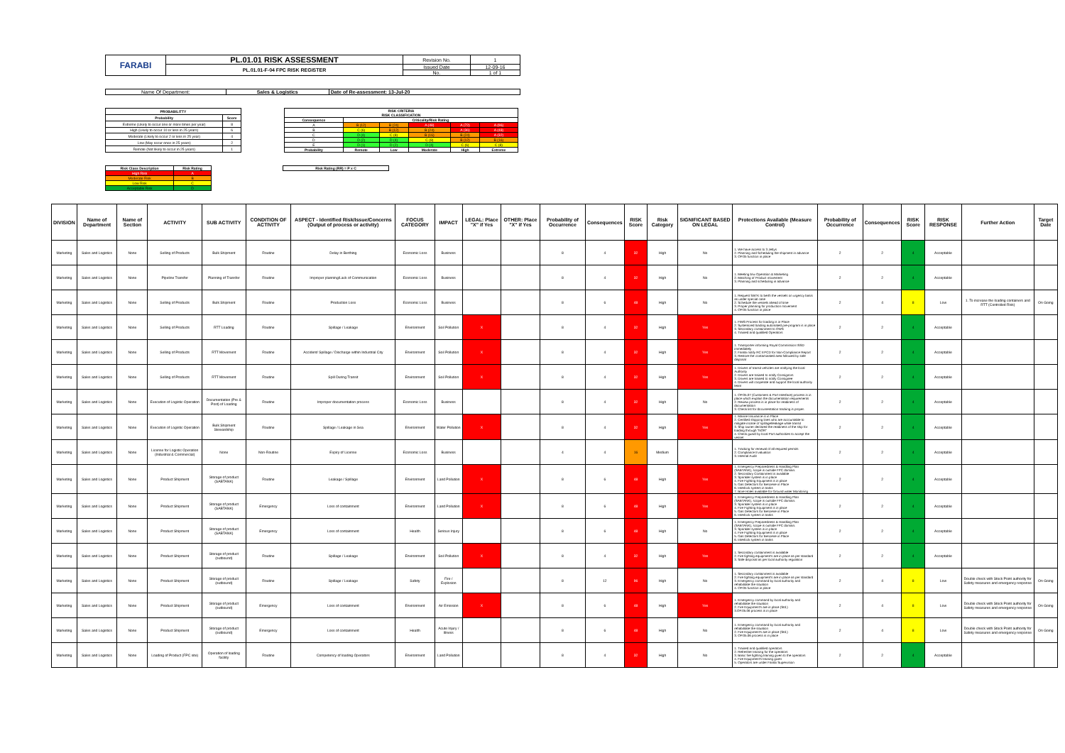| FARABI | PL.01.01 RISK ASSESSMENT | Revision No. | 1 |
| | PL.01.01-F-04 FPC RISK REGISTER | Issued Date | 12-09-16 |
| | | No. | 1 of 1 |
| Name Of Department: | Sales & Logistics | Date of Re-assessment: 13-Jul-20 |
| PROBABILITTY | |
| --- | --- |
| Probability | Score |
| Extreme (Likely to occur one or more times per year) | 8 |
| High (Likely to occur 10 or less in 25 years) | 6 |
| Moderate (Likely to occur 2 or less in 25 year) | 4 |
| Low (May occur once in 25 years) | 2 |
| Remote (Not likely to occur in 25 years) | 1 |
| RISK CRITERIA RISK CLASSIFICATION | | | | | |
| --- | --- | --- | --- | --- | --- |
| Consequence | Criticality/Risk Rating | | | | |
| A | B (12) | B (24) | A (48) | A (72) | A (96) |
| B | C (6) | B (12) | B (24) | A (36) | A (48) |
| C | D (4) | C (8) | B (16) | B (24) | A (32) |
| D | D (2) | D (4) | C (8) | B (12) | B (16) |
| E | D (1) | D (2) | D (4) | C (6) | C (8) |
| Probability | Remote | Low | Moderate | High | Extreme |
| Risk Class Description | Risk Rating |
| --- | --- |
| High Risk | A |
| Moderate Risk | B |
| Low Risk | C |
| Acceptable Risk | D |
| Risk Rating (RR) = P x C |
| --- |
| DIVISION | Name of Department | Name of Section | ACTIVITY | SUB ACTIVITY | CONDITION OF ACTIVITY | ASPECT - Identified Risk/Issue/Concerns (Output of process or activity) | FOCUS CATEGORY | IMPACT | LEGAL: Place "X" if Yes | OTHER: Place "X" if Yes | Probability of Occurrence | Consequences | RISK Score | Risk Category | SIGNIFICANT BASED ON LEGAL | Protections Available (Measure Control) | Probability of Occurrence | Consequences | RISK Score | RISK RESPONSE | Further Action | Target Date |
| --- | --- | --- | --- | --- | --- | --- | --- | --- | --- | --- | --- | --- | --- | --- | --- | --- | --- | --- | --- | --- | --- | --- |
| Marketing | Sales and Logistics | None | Selling of Products | Bulk Shipment | Routine | Delay in Berthing | Economic Loss | Business | | | 8 | 4 | 32 | High | No | 1. We have access to 3 Jettys 2. Planning and Scheduling the shipment in advance 3. OP.05 function in place | 2 | 2 | 4 | Acceptable | | |
| Marketing | Sales and Logistics | None | Pipeline Transfer | Planning of Transfer | Routine | Improper planning/Lack of Communication | Economic Loss | Business | | | 8 | 4 | 32 | High | No | 1. Meeting b/w Operation & Marketing 2. Matching of Product movement 3. Planning and scheduling in advance | 2 | 2 | 4 | Acceptable | | |
| Marketing | Sales and Logistics | None | Selling of Products | Bulk Shipment | Routine | Production Loss | Economic Loss | Business | | | 8 | 6 | 48 | High | No | 1. Request SBTK to berth the vessels on urgency basis as under special case 2. Schedule the vessels ahead of time 3. Proper planning for production movement 4. OP.05 function in place | 2 | 4 | 8 | Low | 1. To increase the loading containers and RTT (Controlled Risk) | On Going |
| Marketing | Sales and Logistics | None | Selling of Products | RTT Loading | Routine | Spillage / Leakage | Environment | Soil Pollution | X | | 8 | 4 | 32 | High | Yes | 1. FIMS Process for loading is in Place 2. Systemized loading automated pre-program is in place 3. Secondary containment to OWS 4. Trained and qualified Operators | 2 | 2 | 4 | Acceptable | | |
| Marketing | Sales and Logistics | None | Selling of Products | RTT Movement | Routine | Accident/ Spillage / Discharge within Industrial City | Environment | Soil Pollution | X | | 8 | 4 | 32 | High | Yes | 1. Transporter informing Royal Commission ISSD immediately 2. Farabi notify RC EPCD for Non-Compliance Report 3. Restore the contaminated area followed by safe disposal | 2 | 2 | 4 | Acceptable | | |
| Marketing | Sales and Logistics | None | Selling of Products | RTT Movement | Routine | Spill During Transit | Environment | Soil Pollution | X | | 8 | 4 | 32 | High | Yes | 1. Drivers of transit vehicles are notifying the local Authority 2. Drivers are trained to notify Consignors 3. Drivers are trained to notify Consignee 4. Drivers will cooperate and support the local authority team | 2 | 2 | 4 | Acceptable | | |
| Marketing | Sales and Logistics | None | Execution of Logistic Operation | Documentation (Pre & Post) of Loading | Routine | Improper documentation process | Economic Loss | Business | | | 8 | 4 | 32 | High | No | 1. OP.05.07 (Customers & Port Interface) process is in place which explain the documentation requirements 2. Review process is in place for readiness of documentation 3. Check list for documentation tracking is proper. | 2 | 2 | 4 | Acceptable | | |
| Marketing | Sales and Logistics | None | Execution of Logistic Operation | Bulk Shipment Stewardship | Routine | Spillage / Leakage in Sea | Environment | Water Pollution | X | | 8 | 4 | 32 | High | Yes | 1. Marine Insurance is in Place 2. Certified shipping lines who are accountable to mitigate incase of spillage/leakage while transit 3. Ship owner declared the readiness of the ship for loading through "NOR" 4. Check guard by local Port authorities to accept the vessel | 2 | 2 | 4 | Acceptable | | |
| Marketing | Sales and Logistics | None | License for Logistic Operation (Industrial & Commercial) | None | Non-Routine | Expiry of License | Economic Loss | Business | | | 4 | 4 | 16 | Medium | | 1. Tracking for renewal of all required permits 2. Compliance Evaluation 3. Internal Audit | 2 | 2 | 4 | Acceptable | | |
| Marketing | Sales and Logistics | None | Product Shipment | Storage of product (SABTANK) | Routine | Leakage / Spillage | Environment | Land Pollution | X | | 8 | 6 | 48 | High | Yes | 1. Emergency Preparedness & Handling Plan (SABTANK), scope is outside FPC domain. 2. Secondary Containment is available 3. Sprinkler system is in place 4. Fire Fighting Equipment is in place 5. Gas Detectors for Benzene in Place 6. Interlock system in tanks 7. Bore Holes available for Ground water Monitoring | 2 | 2 | 4 | Acceptable | | |
| Marketing | Sales and Logistics | None | Product Shipment | Storage of product (SABTANK) | Emergency | Loss of containment | Environment | Land Pollution | X | | 8 | 6 | 48 | High | Yes | 1. Emergency Preparedness & Handling Plan (SABTANK), scope is outside FPC domain. 3. Sprinkler system is in place 4. Fire Fighting Equipment is in place 5. Gas Detectors for Benzene in Place 6. Interlock system in tanks | 2 | 2 | 4 | Acceptable | | |
| Marketing | Sales and Logistics | None | Product Shipment | Storage of product (SABTANK) | Emergency | Loss of containment | Health | Serious Injury | | | 8 | 6 | 48 | High | No | 1. Emergency Preparedness & Handling Plan (SABTANK), scope is outside FPC domain. 3. Sprinkler system is in place 4. Fire Fighting Equipment is in place 5. Gas Detectors for Benzene in Place 6. Interlock system in tanks | 2 | 2 | 4 | Acceptable | | |
| Marketing | Sales and Logistics | None | Product Shipment | Storage of product (outbound) | Routine | Spillage / Leakage | Environment | Soil Pollution | X | | 8 | 4 | 32 | High | Yes | 1. Secondary containment is available 2. Fire fighting equipment's are in place as per standard 3. Safe disposal as per local authority regulation | 2 | 2 | 4 | Acceptable | | |
| Marketing | Sales and Logistics | None | Product Shipment | Storage of product (outbound) | Routine | Spillage / Leakage | Safety | Fire / Explosion | | | 8 | 12 | 96 | High | No | 1. Secondary containment is available 2. Fire fighting equipment's are in place as per standard 3. Emergency command by local authority and rehabilitate the situation 4. OP.05 function in place | 2 | 4 | 8 | Low | Double check with Stock Point authority for Safety measures and emergency response | On Going |
| Marketing | Sales and Logistics | None | Product Shipment | Storage of product (outbound) | Emergency | Loss of containment | Environment | Air Emission | X | | 8 | 6 | 48 | High | Yes | 1. Emergency command by local authority and rehabilitate the situation 2. Fire Equipment's are in place (Std.) 3.OP.05.06 process is in place | 2 | 4 | 8 | Low | Double check with Stock Point authority for Safety measures and emergency response | On Going |
| Marketing | Sales and Logistics | None | Product Shipment | Storage of product (outbound) | Emergency | Loss of containment | Health | Acute Injury / Illness | | | 8 | 6 | 48 | High | No | 1. Emergency command by local authority and rehabilitate the situation 2. Fire Equipment's are in place (Std.) 3. OP.05.06 process is in place | 2 | 4 | 8 | Low | Double check with Stock Point authority for Safety measures and emergency response | On Going |
| Marketing | Sales and Logistics | None | Loading of Product (FPC site) | Operation of loading facility | Routine | Competency of loading Operators | Environment | Land Pollution | | | 8 | 4 | 32 | High | No | 1. Trained and qualified operators 2. Refresher training for the operators 3. Basic fire fighting training given to the operators 4. Fire Equipment's training given 5. Operators are under Farabi Supervision | 2 | 2 | 4 | Acceptable | | |